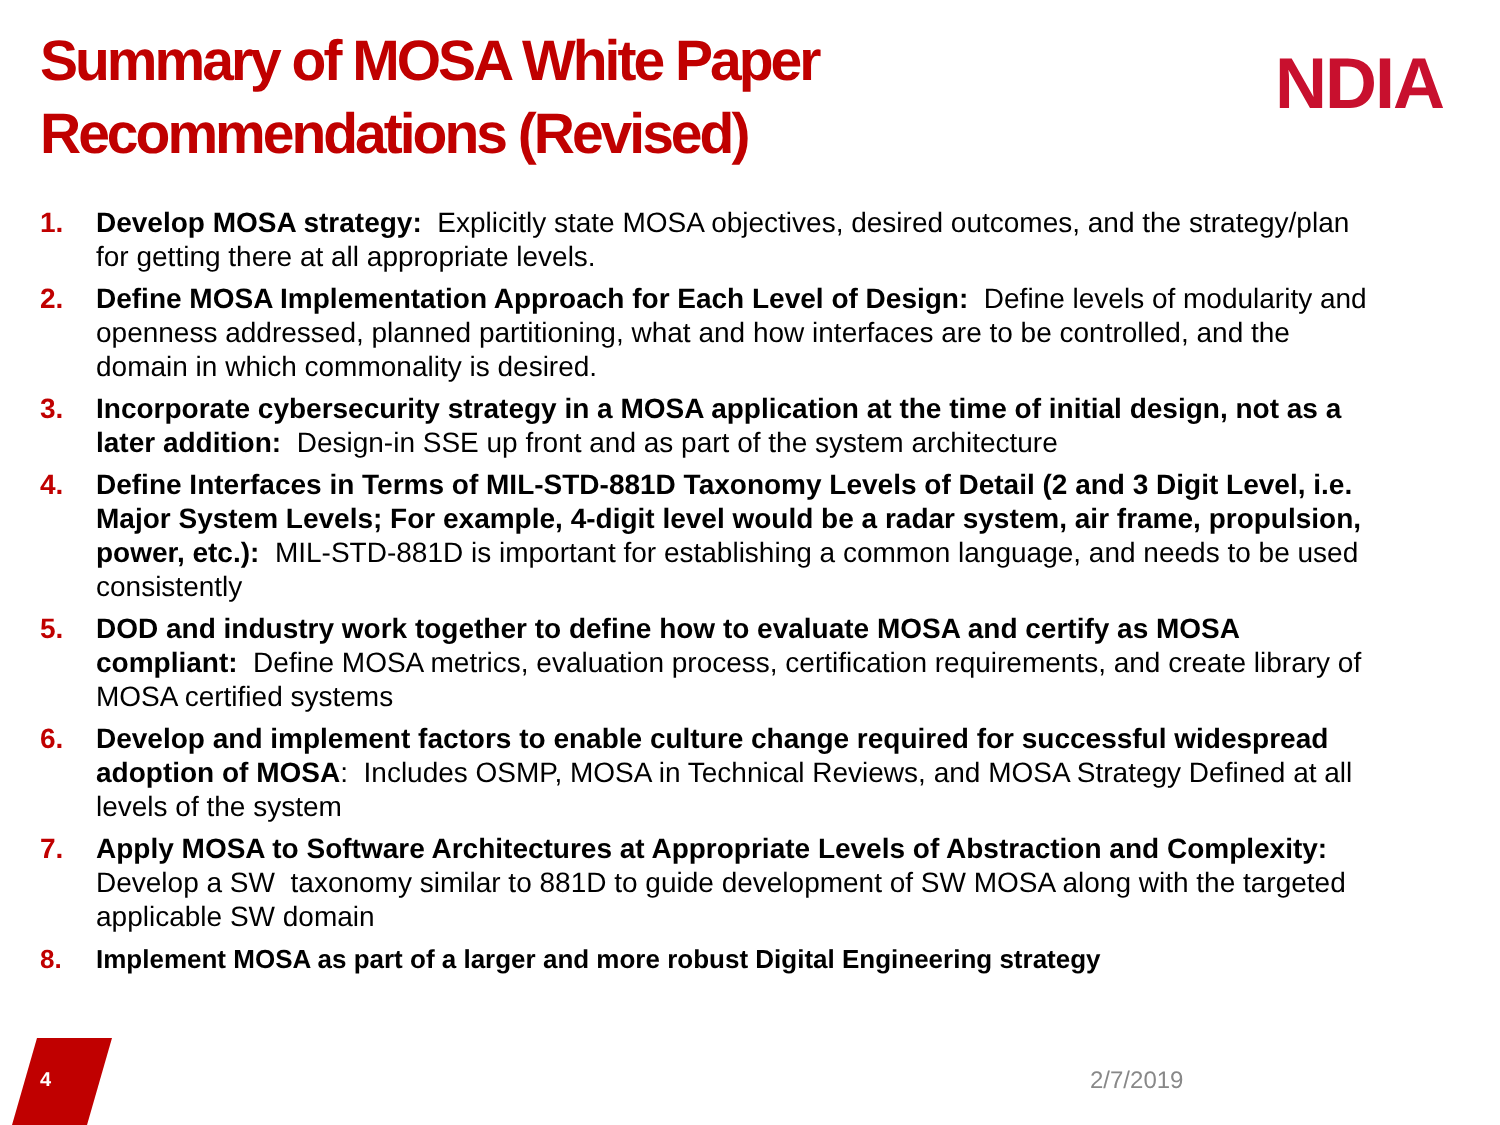Summary of MOSA White Paper Recommendations (Revised)
NDIA
1. Develop MOSA strategy: Explicitly state MOSA objectives, desired outcomes, and the strategy/plan for getting there at all appropriate levels.
2. Define MOSA Implementation Approach for Each Level of Design: Define levels of modularity and openness addressed, planned partitioning, what and how interfaces are to be controlled, and the domain in which commonality is desired.
3. Incorporate cybersecurity strategy in a MOSA application at the time of initial design, not as a later addition: Design-in SSE up front and as part of the system architecture
4. Define Interfaces in Terms of MIL-STD-881D Taxonomy Levels of Detail (2 and 3 Digit Level, i.e. Major System Levels; For example, 4-digit level would be a radar system, air frame, propulsion, power, etc.): MIL-STD-881D is important for establishing a common language, and needs to be used consistently
5. DOD and industry work together to define how to evaluate MOSA and certify as MOSA compliant: Define MOSA metrics, evaluation process, certification requirements, and create library of MOSA certified systems
6. Develop and implement factors to enable culture change required for successful widespread adoption of MOSA: Includes OSMP, MOSA in Technical Reviews, and MOSA Strategy Defined at all levels of the system
7. Apply MOSA to Software Architectures at Appropriate Levels of Abstraction and Complexity: Develop a SW taxonomy similar to 881D to guide development of SW MOSA along with the targeted applicable SW domain
8. Implement MOSA as part of a larger and more robust Digital Engineering strategy
4 2/7/2019